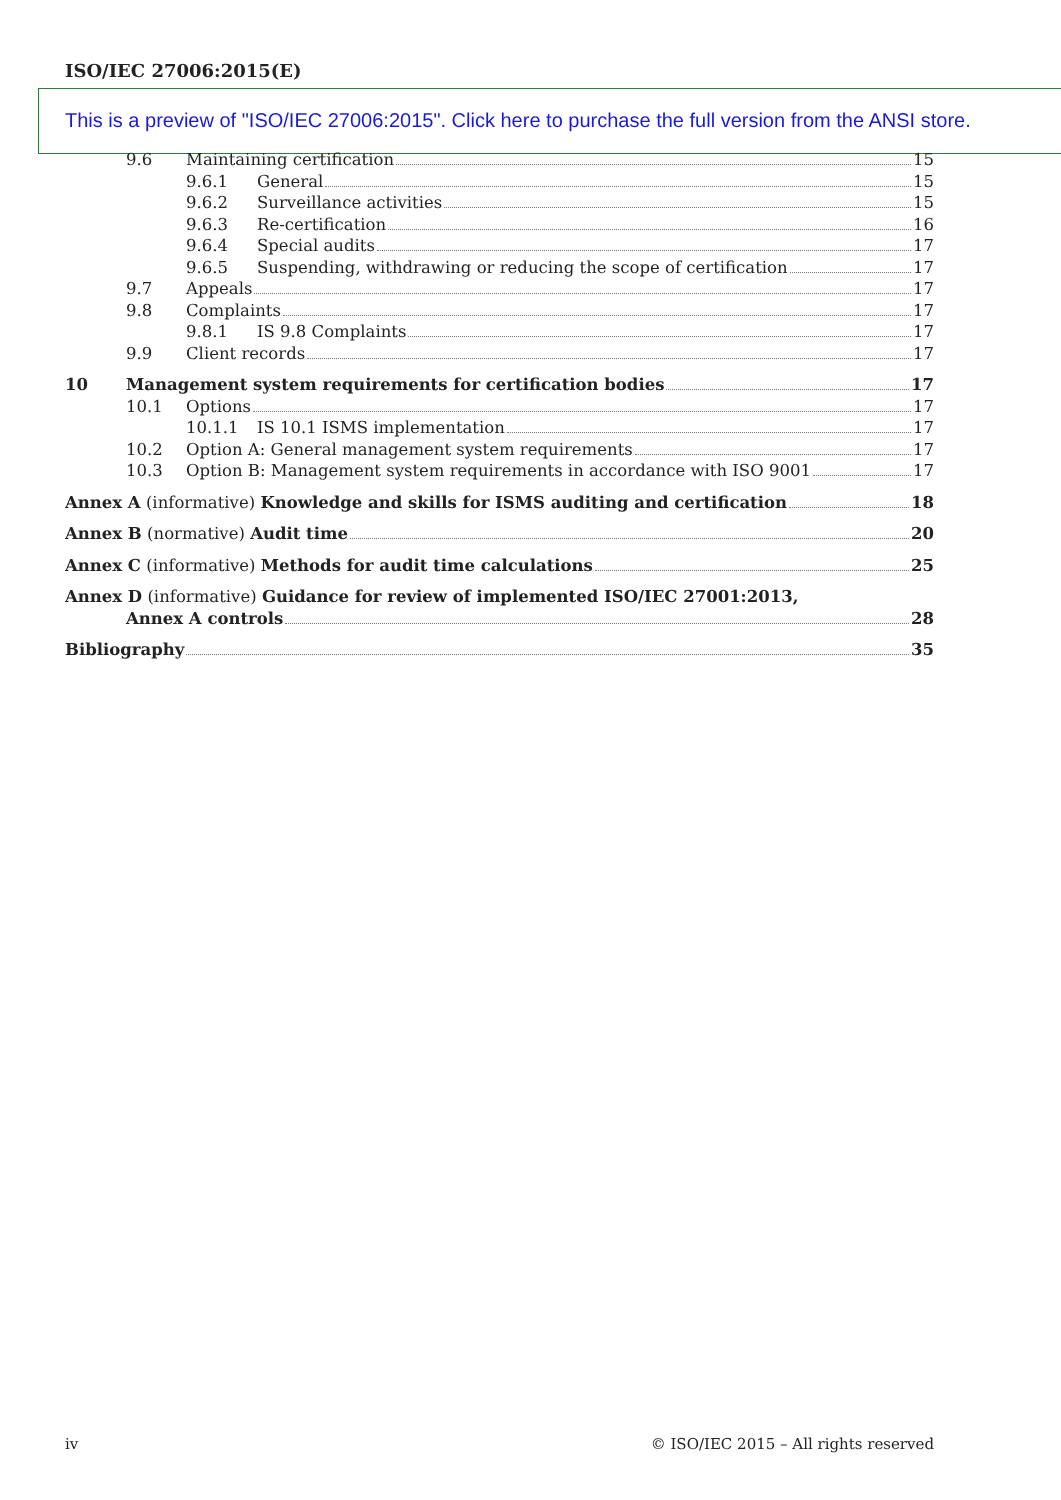ISO/IEC 27006:2015(E)
This is a preview of "ISO/IEC 27006:2015". Click here to purchase the full version from the ANSI store.
9.6 Maintaining certification 15
9.6.1 General 15
9.6.2 Surveillance activities 15
9.6.3 Re-certification 16
9.6.4 Special audits 17
9.6.5 Suspending, withdrawing or reducing the scope of certification 17
9.7 Appeals 17
9.8 Complaints 17
9.8.1 IS 9.8 Complaints 17
9.9 Client records 17
10 Management system requirements for certification bodies 17
10.1 Options 17
10.1.1 IS 10.1 ISMS implementation 17
10.2 Option A: General management system requirements 17
10.3 Option B: Management system requirements in accordance with ISO 9001 17
Annex A (informative) Knowledge and skills for ISMS auditing and certification 18
Annex B (normative) Audit time 20
Annex C (informative) Methods for audit time calculations 25
Annex D (informative) Guidance for review of implemented ISO/IEC 27001:2013,
Annex A controls 28
Bibliography 35
iv
© ISO/IEC 2015 – All rights reserved